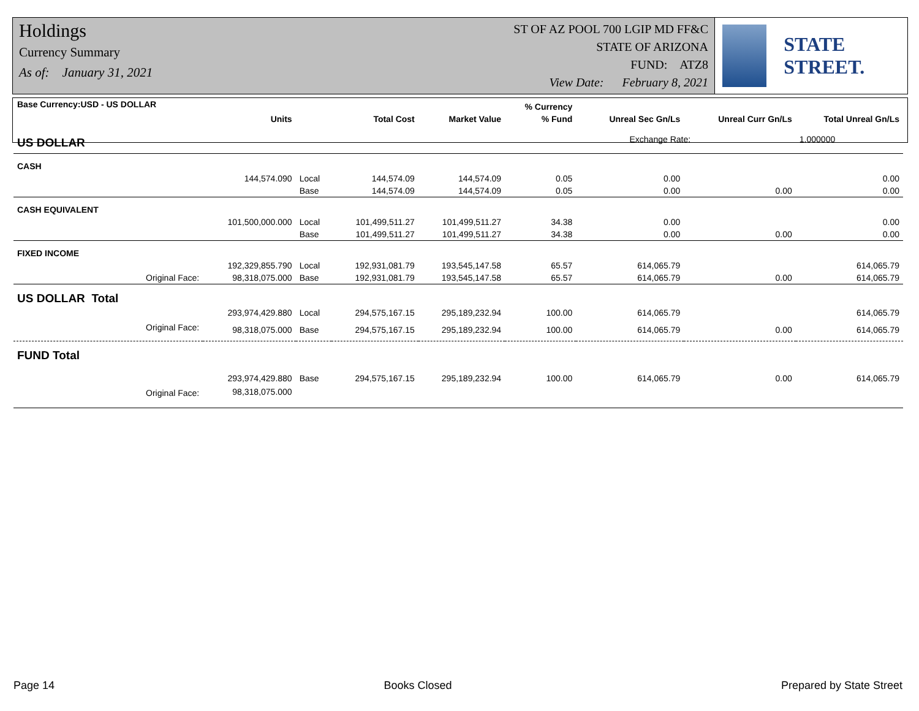Holdings
Currency Summary
As of: January 31, 2021
ST OF AZ POOL 700 LGIP MD FF&C
STATE OF ARIZONA
FUND: ATZ8
View Date: February 8, 2021
STATE STREET.
| Base Currency:USD - US DOLLAR | | | | | % Currency | | | |
| --- | --- | --- | --- | --- | --- | --- | --- | --- |
| | Units | | Total Cost | Market Value | % Fund | Unreal Sec Gn/Ls | Unreal Curr Gn/Ls | Total Unreal Gn/Ls |
| US DOLLAR | | | | | | Exchange Rate: | | 1.000000 |
| CASH | | | | | | | | |
| | 144,574.090 | Local | 144,574.09 | 144,574.09 | 0.05 | 0.00 | | 0.00 |
| | | Base | 144,574.09 | 144,574.09 | 0.05 | 0.00 | 0.00 | 0.00 |
| CASH EQUIVALENT | | | | | | | | |
| | 101,500,000.000 | Local | 101,499,511.27 | 101,499,511.27 | 34.38 | 0.00 | | 0.00 |
| | | Base | 101,499,511.27 | 101,499,511.27 | 34.38 | 0.00 | 0.00 | 0.00 |
| FIXED INCOME | | | | | | | | |
| | 192,329,855.790 | Local | 192,931,081.79 | 193,545,147.58 | 65.57 | 614,065.79 | | 614,065.79 |
| Original Face: | 98,318,075.000 | Base | 192,931,081.79 | 193,545,147.58 | 65.57 | 614,065.79 | 0.00 | 614,065.79 |
| US DOLLAR Total | | | | | | | | |
| | 293,974,429.880 | Local | 294,575,167.15 | 295,189,232.94 | 100.00 | 614,065.79 | | 614,065.79 |
| Original Face: | 98,318,075.000 | Base | 294,575,167.15 | 295,189,232.94 | 100.00 | 614,065.79 | 0.00 | 614,065.79 |
| FUND Total | | | | | | | | |
| | 293,974,429.880 | Base | 294,575,167.15 | 295,189,232.94 | 100.00 | 614,065.79 | 0.00 | 614,065.79 |
| Original Face: | 98,318,075.000 | | | | | | | |
Page 14 Books Closed Prepared by State Street